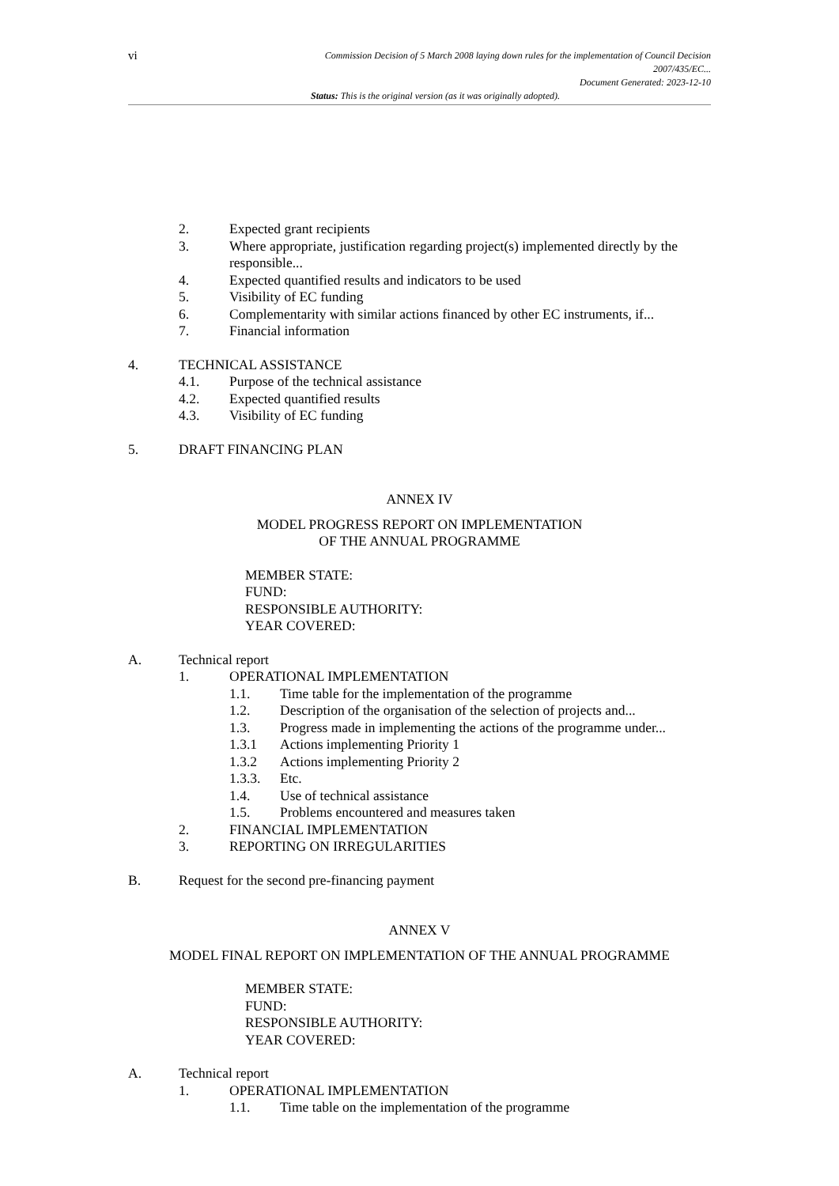vi
Commission Decision of 5 March 2008 laying down rules for the implementation of Council Decision
2007/435/EC...
Document Generated: 2023-12-10
Status: This is the original version (as it was originally adopted).
2. Expected grant recipients
3. Where appropriate, justification regarding project(s) implemented directly by the responsible...
4. Expected quantified results and indicators to be used
5. Visibility of EC funding
6. Complementarity with similar actions financed by other EC instruments, if...
7. Financial information
4. TECHNICAL ASSISTANCE
4.1. Purpose of the technical assistance
4.2. Expected quantified results
4.3. Visibility of EC funding
5. DRAFT FINANCING PLAN
ANNEX IV
MODEL PROGRESS REPORT ON IMPLEMENTATION
OF THE ANNUAL PROGRAMME
MEMBER STATE:
FUND:
RESPONSIBLE AUTHORITY:
YEAR COVERED:
A. Technical report
1. OPERATIONAL IMPLEMENTATION
1.1. Time table for the implementation of the programme
1.2. Description of the organisation of the selection of projects and...
1.3. Progress made in implementing the actions of the programme under...
1.3.1 Actions implementing Priority 1
1.3.2 Actions implementing Priority 2
1.3.3. Etc.
1.4. Use of technical assistance
1.5. Problems encountered and measures taken
2. FINANCIAL IMPLEMENTATION
3. REPORTING ON IRREGULARITIES
B. Request for the second pre-financing payment
ANNEX V
MODEL FINAL REPORT ON IMPLEMENTATION OF THE ANNUAL PROGRAMME
MEMBER STATE:
FUND:
RESPONSIBLE AUTHORITY:
YEAR COVERED:
A. Technical report
1. OPERATIONAL IMPLEMENTATION
1.1. Time table on the implementation of the programme